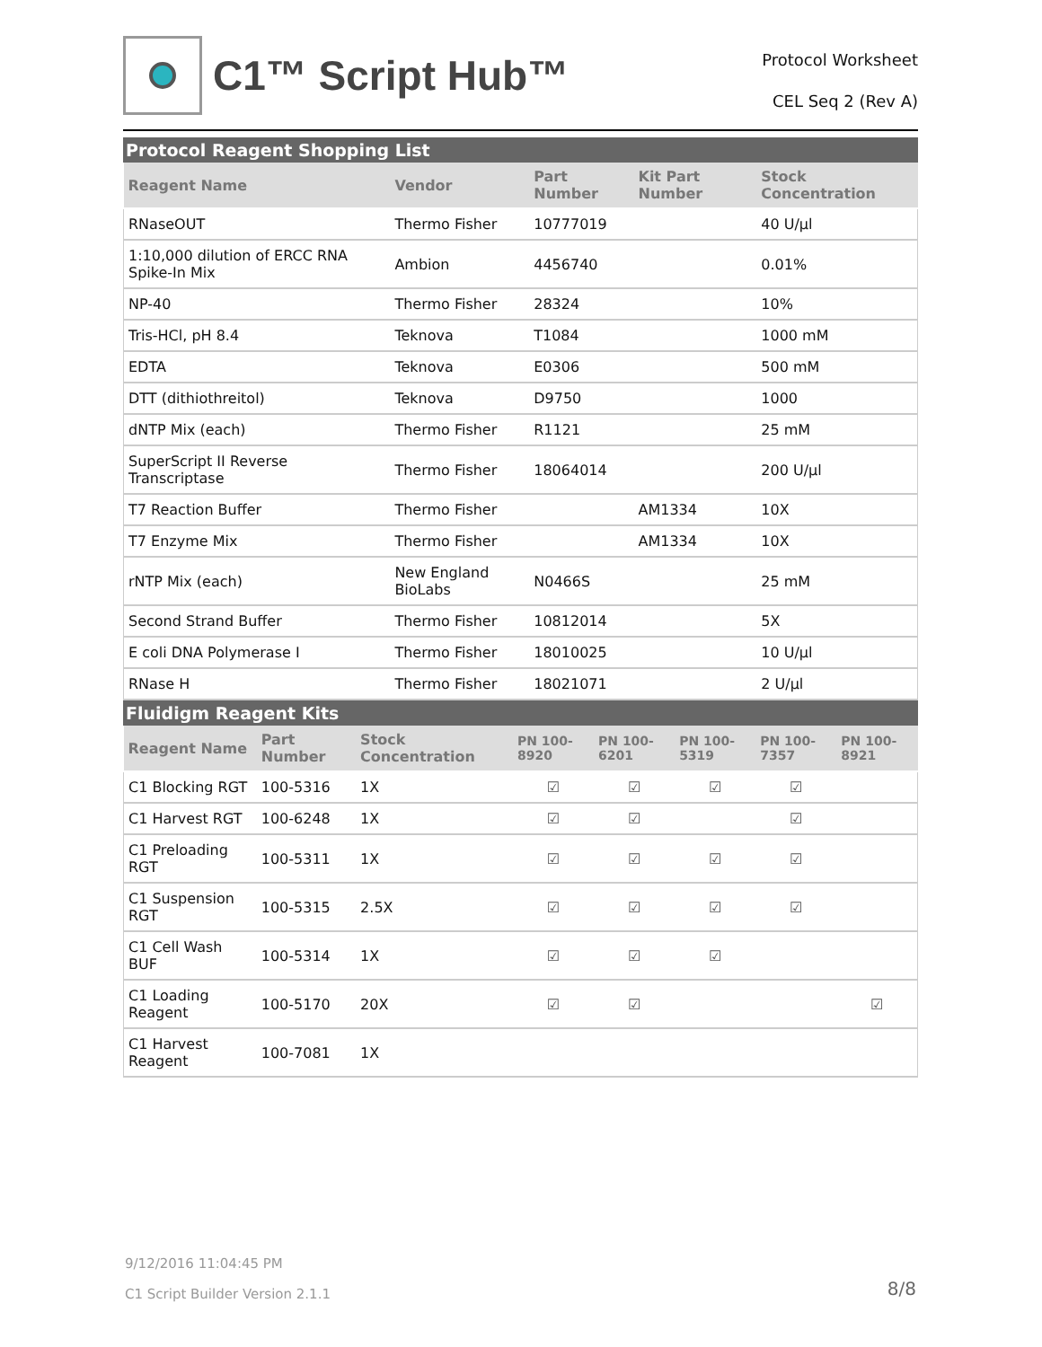C1™ Script Hub™
Protocol Worksheet
CEL Seq 2 (Rev A)
Protocol Reagent Shopping List
| Reagent Name | Vendor | Part Number | Kit Part Number | Stock Concentration |
| --- | --- | --- | --- | --- |
| RNaseOUT | Thermo Fisher | 10777019 | | 40 U/µl |
| 1:10,000 dilution of ERCC RNA Spike-In Mix | Ambion | 4456740 | | 0.01% |
| NP-40 | Thermo Fisher | 28324 | | 10% |
| Tris-HCl, pH 8.4 | Teknova | T1084 | | 1000 mM |
| EDTA | Teknova | E0306 | | 500 mM |
| DTT (dithiothreitol) | Teknova | D9750 | | 1000 |
| dNTP Mix (each) | Thermo Fisher | R1121 | | 25 mM |
| SuperScript II Reverse Transcriptase | Thermo Fisher | 18064014 | | 200 U/µl |
| T7 Reaction Buffer | Thermo Fisher | | AM1334 | 10X |
| T7 Enzyme Mix | Thermo Fisher | | AM1334 | 10X |
| rNTP Mix (each) | New England BioLabs | N0466S | | 25 mM |
| Second Strand Buffer | Thermo Fisher | 10812014 | | 5X |
| E coli DNA Polymerase I | Thermo Fisher | 18010025 | | 10 U/µl |
| RNase H | Thermo Fisher | 18021071 | | 2 U/µl |
Fluidigm Reagent Kits
| Reagent Name | Part Number | Stock Concentration | PN 100-8920 | PN 100-6201 | PN 100-5319 | PN 100-7357 | PN 100-8921 |
| --- | --- | --- | --- | --- | --- | --- | --- |
| C1 Blocking RGT | 100-5316 | 1X | ☑ | ☑ | ☑ | ☑ | |
| C1 Harvest RGT | 100-6248 | 1X | ☑ | ☑ | | ☑ | |
| C1 Preloading RGT | 100-5311 | 1X | ☑ | ☑ | ☑ | ☑ | |
| C1 Suspension RGT | 100-5315 | 2.5X | ☑ | ☑ | ☑ | ☑ | |
| C1 Cell Wash BUF | 100-5314 | 1X | ☑ | ☑ | ☑ | | |
| C1 Loading Reagent | 100-5170 | 20X | ☑ | ☑ | | | ☑ |
| C1 Harvest Reagent | 100-7081 | 1X | | | | | |
9/12/2016 11:04:45 PM
C1 Script Builder Version 2.1.1
8/8